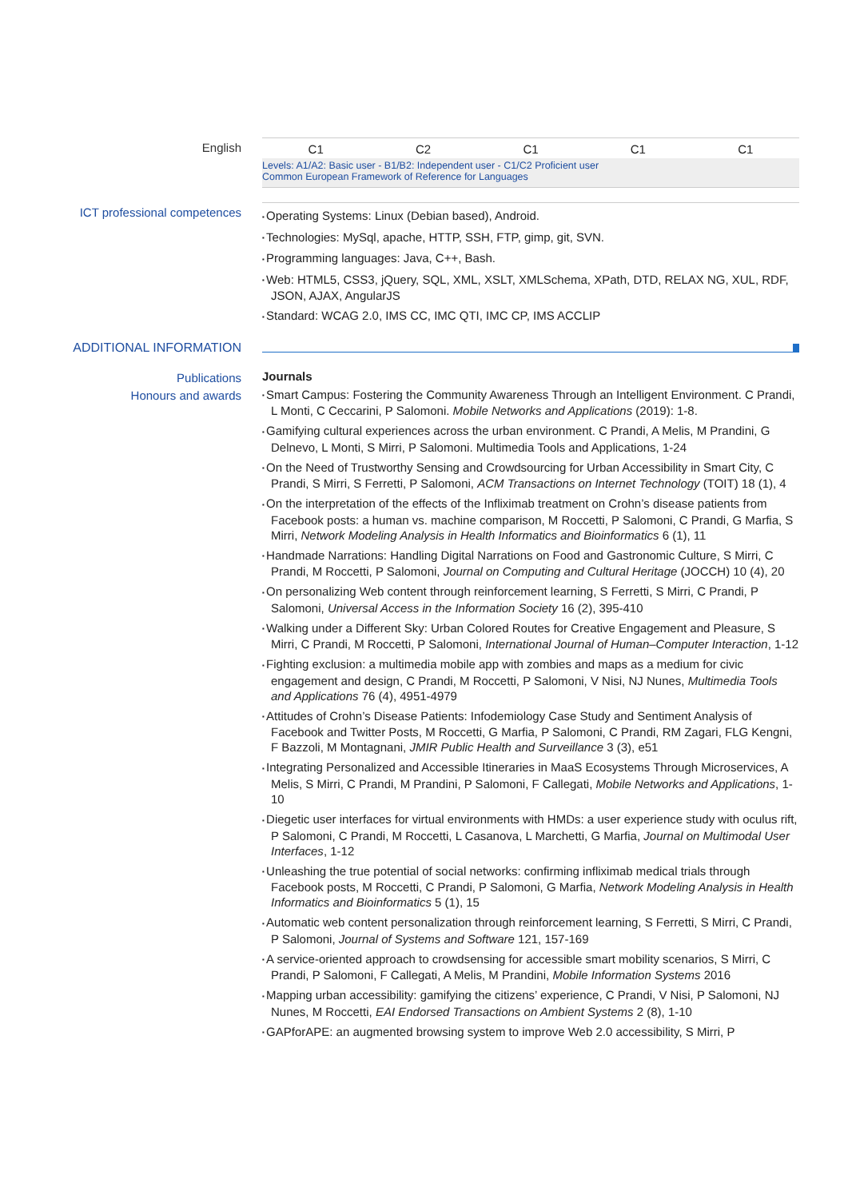English
| C1 | C2 | C1 | C1 | C1 |
Levels: A1/A2: Basic user - B1/B2: Independent user - C1/C2 Proficient user
Common European Framework of Reference for Languages
ICT professional competences
Operating Systems: Linux (Debian based), Android.
Technologies: MySql, apache, HTTP, SSH, FTP, gimp, git, SVN.
Programming languages: Java, C++, Bash.
Web: HTML5, CSS3, jQuery, SQL, XML, XSLT, XMLSchema, XPath, DTD, RELAX NG, XUL, RDF, JSON, AJAX, AngularJS
Standard: WCAG 2.0, IMS CC, IMC QTI, IMC CP, IMS ACCLIP
ADDITIONAL INFORMATION
Publications
Honours and awards
Journals
Smart Campus: Fostering the Community Awareness Through an Intelligent Environment. C Prandi, L Monti, C Ceccarini, P Salomoni. Mobile Networks and Applications (2019): 1-8.
Gamifying cultural experiences across the urban environment. C Prandi, A Melis, M Prandini, G Delnevo, L Monti, S Mirri, P Salomoni. Multimedia Tools and Applications, 1-24
On the Need of Trustworthy Sensing and Crowdsourcing for Urban Accessibility in Smart City, C Prandi, S Mirri, S Ferretti, P Salomoni, ACM Transactions on Internet Technology (TOIT) 18 (1), 4
On the interpretation of the effects of the Infliximab treatment on Crohn’s disease patients from Facebook posts: a human vs. machine comparison, M Roccetti, P Salomoni, C Prandi, G Marfia, S Mirri, Network Modeling Analysis in Health Informatics and Bioinformatics 6 (1), 11
Handmade Narrations: Handling Digital Narrations on Food and Gastronomic Culture, S Mirri, C Prandi, M Roccetti, P Salomoni, Journal on Computing and Cultural Heritage (JOCCH) 10 (4), 20
On personalizing Web content through reinforcement learning, S Ferretti, S Mirri, C Prandi, P Salomoni, Universal Access in the Information Society 16 (2), 395-410
Walking under a Different Sky: Urban Colored Routes for Creative Engagement and Pleasure, S Mirri, C Prandi, M Roccetti, P Salomoni, International Journal of Human–Computer Interaction, 1-12
Fighting exclusion: a multimedia mobile app with zombies and maps as a medium for civic engagement and design, C Prandi, M Roccetti, P Salomoni, V Nisi, NJ Nunes, Multimedia Tools and Applications 76 (4), 4951-4979
Attitudes of Crohn’s Disease Patients: Infodemiology Case Study and Sentiment Analysis of Facebook and Twitter Posts, M Roccetti, G Marfia, P Salomoni, C Prandi, RM Zagari, FLG Kengni, F Bazzoli, M Montagnani, JMIR Public Health and Surveillance 3 (3), e51
Integrating Personalized and Accessible Itineraries in MaaS Ecosystems Through Microservices, A Melis, S Mirri, C Prandi, M Prandini, P Salomoni, F Callegati, Mobile Networks and Applications, 1-10
Diegetic user interfaces for virtual environments with HMDs: a user experience study with oculus rift, P Salomoni, C Prandi, M Roccetti, L Casanova, L Marchetti, G Marfia, Journal on Multimodal User Interfaces, 1-12
Unleashing the true potential of social networks: confirming infliximab medical trials through Facebook posts, M Roccetti, C Prandi, P Salomoni, G Marfia, Network Modeling Analysis in Health Informatics and Bioinformatics 5 (1), 15
Automatic web content personalization through reinforcement learning, S Ferretti, S Mirri, C Prandi, P Salomoni, Journal of Systems and Software 121, 157-169
A service-oriented approach to crowdsensing for accessible smart mobility scenarios, S Mirri, C Prandi, P Salomoni, F Callegati, A Melis, M Prandini, Mobile Information Systems 2016
Mapping urban accessibility: gamifying the citizens’ experience, C Prandi, V Nisi, P Salomoni, NJ Nunes, M Roccetti, EAI Endorsed Transactions on Ambient Systems 2 (8), 1-10
GAPforAPE: an augmented browsing system to improve Web 2.0 accessibility, S Mirri, P